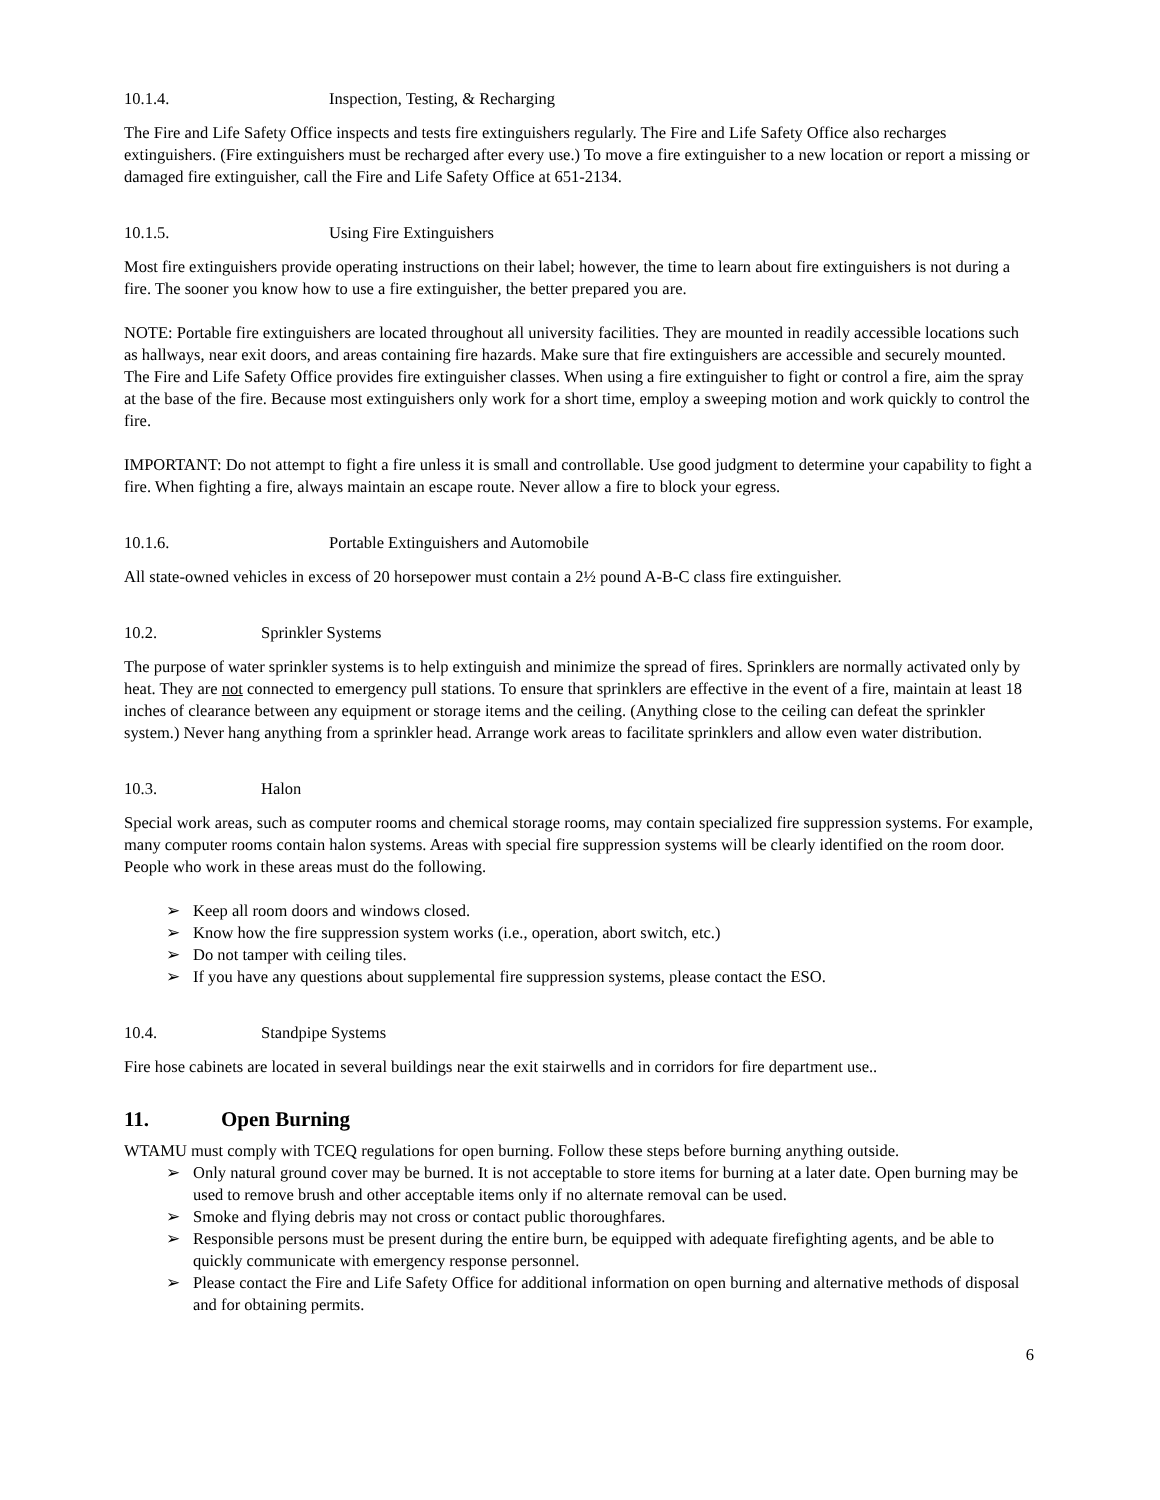10.1.4. Inspection, Testing, & Recharging
The Fire and Life Safety Office inspects and tests fire extinguishers regularly. The Fire and Life Safety Office also recharges extinguishers. (Fire extinguishers must be recharged after every use.) To move a fire extinguisher to a new location or report a missing or damaged fire extinguisher, call the Fire and Life Safety Office at 651-2134.
10.1.5. Using Fire Extinguishers
Most fire extinguishers provide operating instructions on their label; however, the time to learn about fire extinguishers is not during a fire. The sooner you know how to use a fire extinguisher, the better prepared you are.
NOTE: Portable fire extinguishers are located throughout all university facilities. They are mounted in readily accessible locations such as hallways, near exit doors, and areas containing fire hazards. Make sure that fire extinguishers are accessible and securely mounted. The Fire and Life Safety Office provides fire extinguisher classes. When using a fire extinguisher to fight or control a fire, aim the spray at the base of the fire. Because most extinguishers only work for a short time, employ a sweeping motion and work quickly to control the fire.
IMPORTANT: Do not attempt to fight a fire unless it is small and controllable. Use good judgment to determine your capability to fight a fire. When fighting a fire, always maintain an escape route. Never allow a fire to block your egress.
10.1.6. Portable Extinguishers and Automobile
All state-owned vehicles in excess of 20 horsepower must contain a 2½ pound A-B-C class fire extinguisher.
10.2. Sprinkler Systems
The purpose of water sprinkler systems is to help extinguish and minimize the spread of fires. Sprinklers are normally activated only by heat. They are not connected to emergency pull stations. To ensure that sprinklers are effective in the event of a fire, maintain at least 18 inches of clearance between any equipment or storage items and the ceiling. (Anything close to the ceiling can defeat the sprinkler system.) Never hang anything from a sprinkler head. Arrange work areas to facilitate sprinklers and allow even water distribution.
10.3. Halon
Special work areas, such as computer rooms and chemical storage rooms, may contain specialized fire suppression systems. For example, many computer rooms contain halon systems. Areas with special fire suppression systems will be clearly identified on the room door. People who work in these areas must do the following.
➢ Keep all room doors and windows closed.
➢ Know how the fire suppression system works (i.e., operation, abort switch, etc.)
➢ Do not tamper with ceiling tiles.
➢ If you have any questions about supplemental fire suppression systems, please contact the ESO.
10.4. Standpipe Systems
Fire hose cabinets are located in several buildings near the exit stairwells and in corridors for fire department use..
11. Open Burning
WTAMU must comply with TCEQ regulations for open burning. Follow these steps before burning anything outside.
➢ Only natural ground cover may be burned. It is not acceptable to store items for burning at a later date. Open burning may be used to remove brush and other acceptable items only if no alternate removal can be used.
➢ Smoke and flying debris may not cross or contact public thoroughfares.
➢ Responsible persons must be present during the entire burn, be equipped with adequate firefighting agents, and be able to quickly communicate with emergency response personnel.
➢ Please contact the Fire and Life Safety Office for additional information on open burning and alternative methods of disposal and for obtaining permits.
6